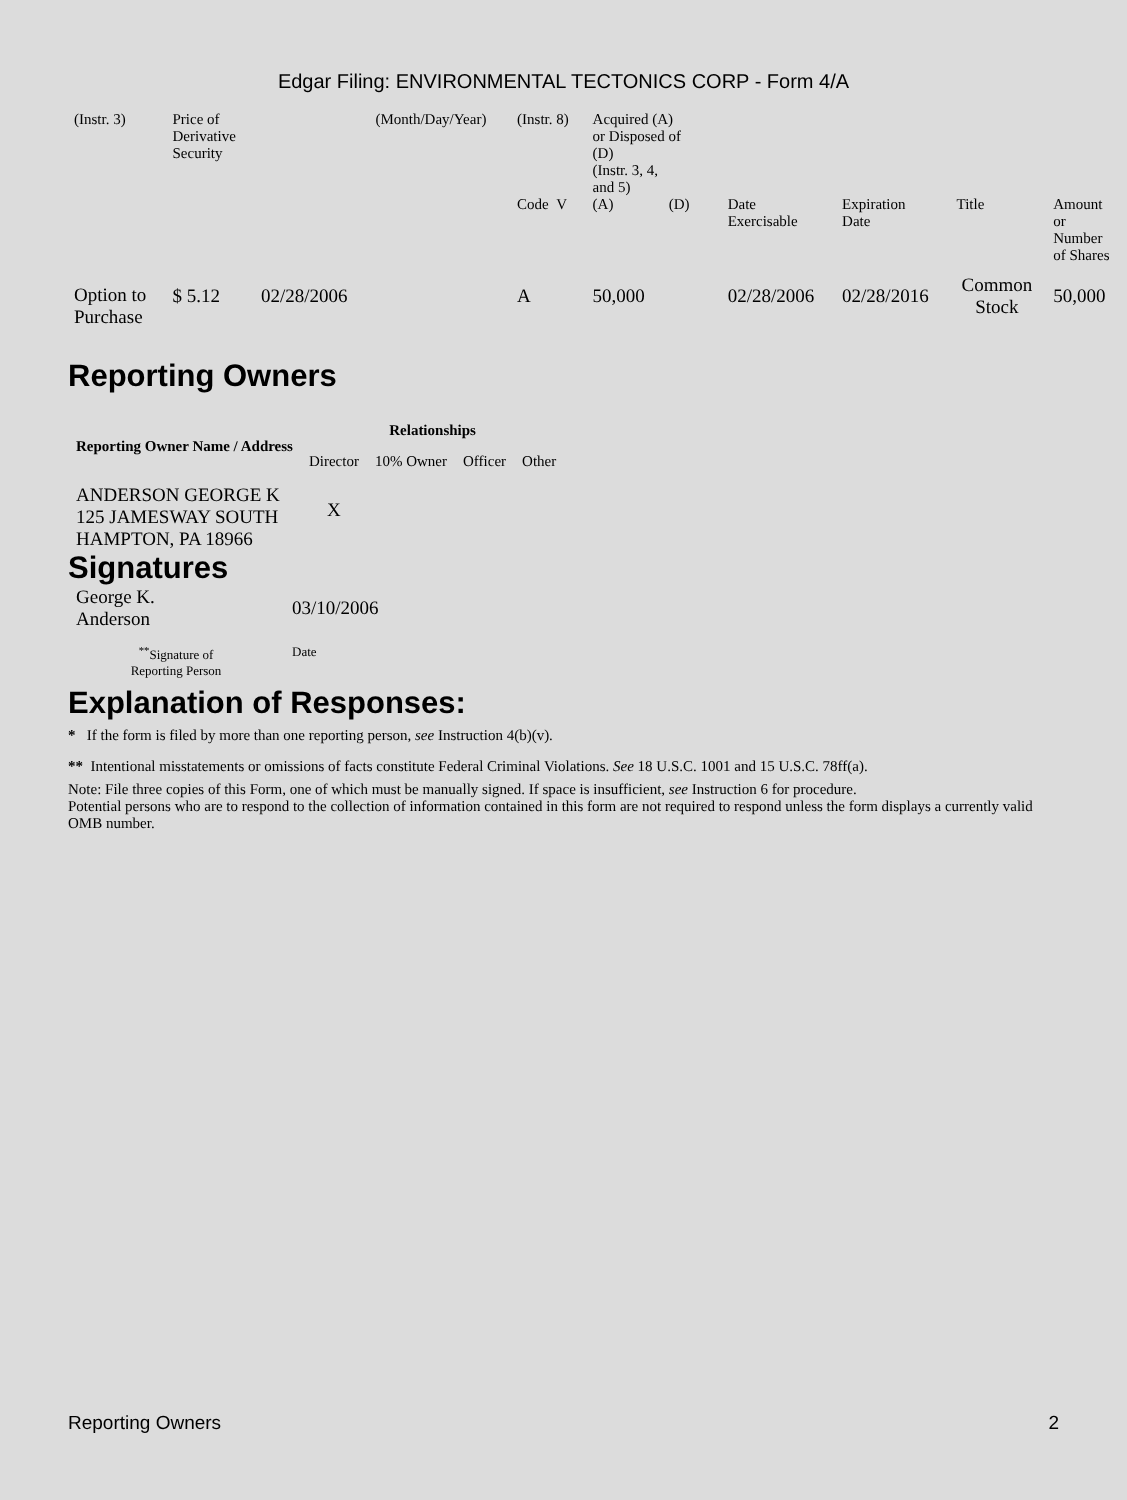Edgar Filing: ENVIRONMENTAL TECTONICS CORP - Form 4/A
| (Instr. 3) | Price of Derivative Security | | (Month/Day/Year) | (Instr. 8) | Acquired (A) or Disposed of (D) (Instr. 3, 4, and 5) | | | | | | |
| | | | | Code V | (A) | (D) | | Date Exercisable | Expiration Date | Title | Amount or Number of Shares |
| Option to Purchase | $ 5.12 | 02/28/2006 | | A | 50,000 | | | 02/28/2006 | 02/28/2016 | Common Stock | 50,000 |
Reporting Owners
| Reporting Owner Name / Address | Relationships | | | |
| --- | --- | --- | --- | --- |
| | Director | 10% Owner | Officer | Other |
| ANDERSON GEORGE K 125 JAMESWAY SOUTH HAMPTON, PA 18966 | X | | | |
Signatures
| George K. Anderson | 03/10/2006 |
| <sup>**</sup> Signature of Reporting Person | Date |
Explanation of Responses:
* If the form is filed by more than one reporting person, see Instruction 4(b)(v).
** Intentional misstatements or omissions of facts constitute Federal Criminal Violations. See 18 U.S.C. 1001 and 15 U.S.C. 78ff(a).
Note: File three copies of this Form, one of which must be manually signed. If space is insufficient, see Instruction 6 for procedure.
Potential persons who are to respond to the collection of information contained in this form are not required to respond unless the form displays a currently valid OMB number.
Reporting Owners 2